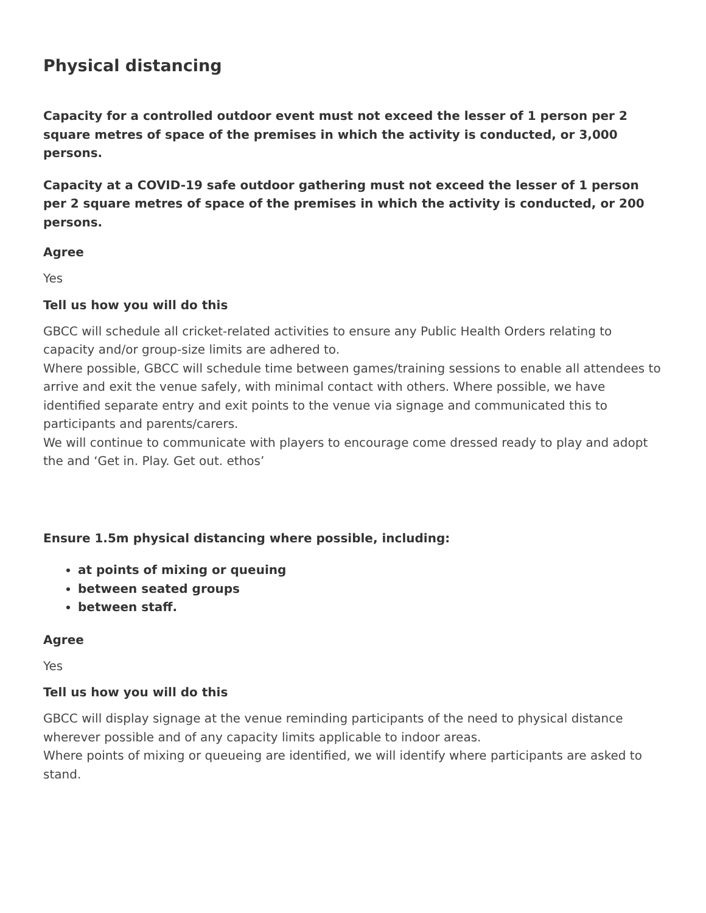Physical distancing
Capacity for a controlled outdoor event must not exceed the lesser of 1 person per 2 square metres of space of the premises in which the activity is conducted, or 3,000 persons.
Capacity at a COVID-19 safe outdoor gathering must not exceed the lesser of 1 person per 2 square metres of space of the premises in which the activity is conducted, or 200 persons.
Agree
Yes
Tell us how you will do this
GBCC will schedule all cricket-related activities to ensure any Public Health Orders relating to capacity and/or group-size limits are adhered to.
Where possible, GBCC will schedule time between games/training sessions to enable all attendees to arrive and exit the venue safely, with minimal contact with others. Where possible, we have identified separate entry and exit points to the venue via signage and communicated this to participants and parents/carers.
We will continue to communicate with players to encourage come dressed ready to play and adopt the and ‘Get in. Play. Get out. ethos’
Ensure 1.5m physical distancing where possible, including:
at points of mixing or queuing
between seated groups
between staff.
Agree
Yes
Tell us how you will do this
GBCC will display signage at the venue reminding participants of the need to physical distance wherever possible and of any capacity limits applicable to indoor areas.
Where points of mixing or queueing are identified, we will identify where participants are asked to stand.